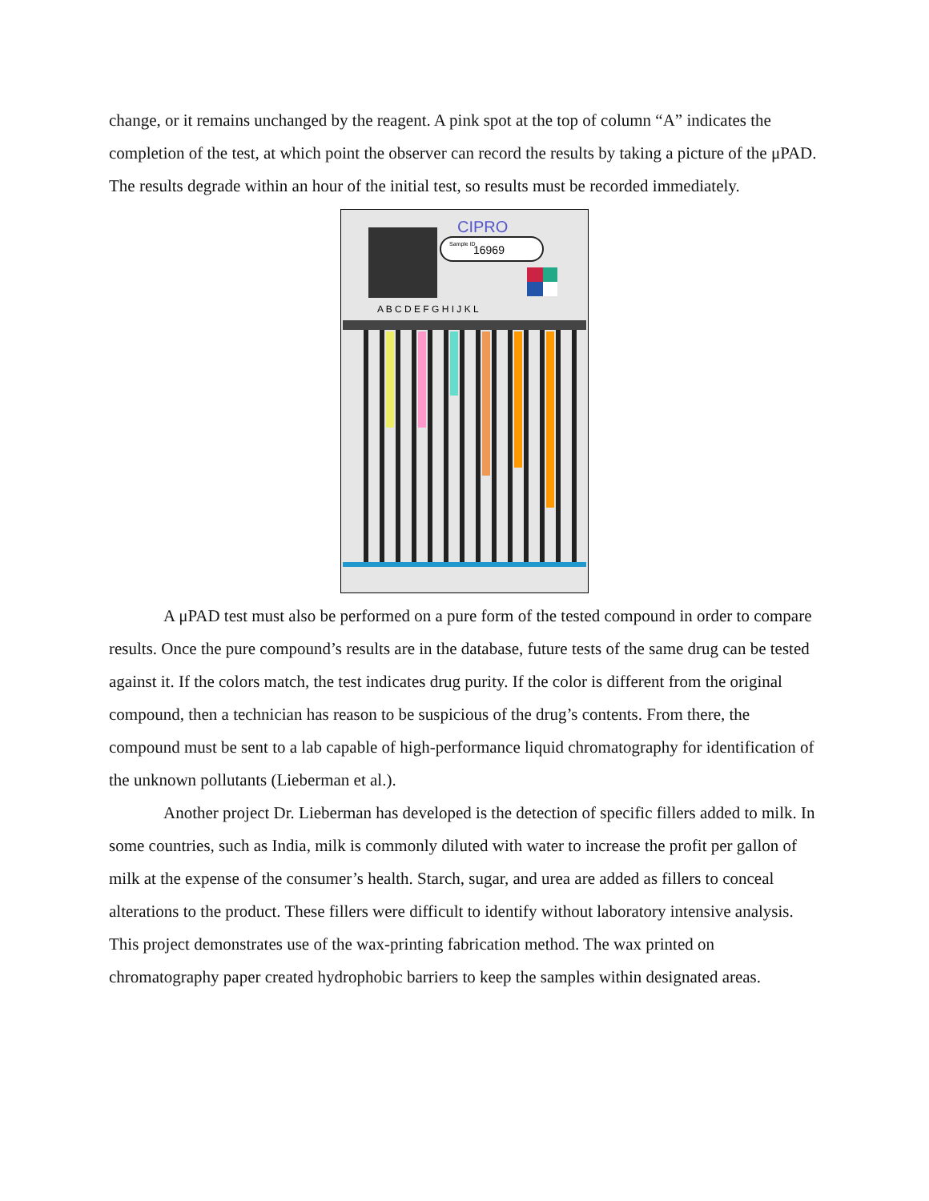change, or it remains unchanged by the reagent. A pink spot at the top of column “A” indicates the completion of the test, at which point the observer can record the results by taking a picture of the μPAD. The results degrade within an hour of the initial test, so results must be recorded immediately.
Sample ID
16969
CIPRO
A B C D E F G H I J K L
A μPAD test must also be performed on a pure form of the tested compound in order to compare results. Once the pure compound’s results are in the database, future tests of the same drug can be tested against it. If the colors match, the test indicates drug purity. If the color is different from the original compound, then a technician has reason to be suspicious of the drug’s contents. From there, the compound must be sent to a lab capable of high-performance liquid chromatography for identification of the unknown pollutants (Lieberman et al.).
Another project Dr. Lieberman has developed is the detection of specific fillers added to milk. In some countries, such as India, milk is commonly diluted with water to increase the profit per gallon of milk at the expense of the consumer’s health. Starch, sugar, and urea are added as fillers to conceal alterations to the product. These fillers were difficult to identify without laboratory intensive analysis. This project demonstrates use of the wax-printing fabrication method. The wax printed on chromatography paper created hydrophobic barriers to keep the samples within designated areas.